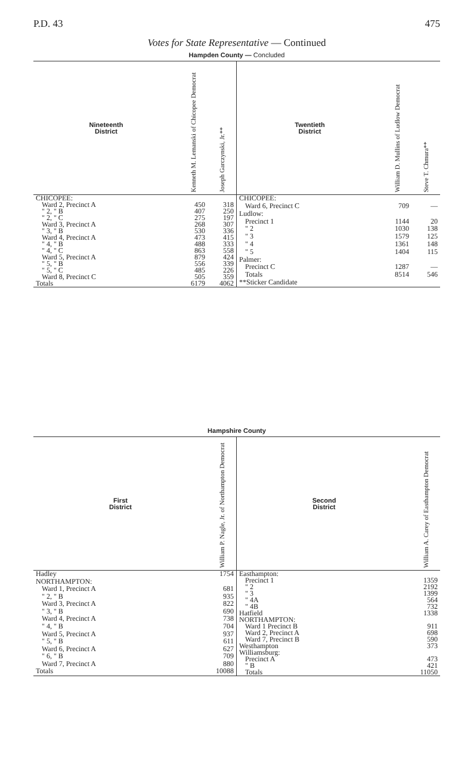P.D. 43 475
Votes for State Representative — Continued
Hampden County — Concluded
| Nineteenth District | Kenneth M. Lemanski of Chicopee Democrat | Joseph Garczynski, Jr.** |
| --- | --- | --- |
| CHICOPEE: | | |
| Ward 2, Precinct A | 450 | 318 |
| " 2, " B | 407 | 250 |
| " 2, " C | 275 | 197 |
| Ward 3, Precinct A | 268 | 307 |
| " 3, " B | 530 | 336 |
| Ward 4, Precinct A | 473 | 415 |
| " 4, " B | 488 | 333 |
| " 4, " C | 863 | 558 |
| Ward 5, Precinct A | 879 | 424 |
| " 5, " B | 556 | 339 |
| " 5, " C | 485 | 226 |
| Ward 8, Precinct C | 505 | 359 |
| Totals | 6179 | 4062 |
| Twentieth District | William D. Mullins of Ludlow Democrat | Steve T. Chmura** |
| --- | --- | --- |
| CHICOPEE: | | |
| Ward 6, Precinct C | 709 | — |
| Ludlow: | | |
| Precinct 1 | 1144 | 20 |
| " 2 | 1030 | 138 |
| " 3 | 1579 | 125 |
| " 4 | 1361 | 148 |
| " 5 | 1404 | 115 |
| Palmer: | | |
| Precinct C | 1287 | — |
| Totals | 8514 | 546 |
| **Sticker Candidate | | |
Hampshire County
| First District | William P. Nagle, Jr. of Northampton Democrat |
| --- | --- |
| Hadley | 1754 |
| NORTHAMPTON: | |
| Ward 1, Precinct A | 681 |
| " 2, " B | 935 |
| Ward 3, Precinct A | 822 |
| " 3, " B | 690 |
| Ward 4, Precinct A | 738 |
| " 4, " B | 704 |
| Ward 5, Precinct A | 937 |
| " 5, " B | 611 |
| Ward 6, Precinct A | 627 |
| " 6, " B | 709 |
| Ward 7, Precinct A | 880 |
| Totals | 10088 |
| Second District | William A. Carey of Easthampton Democrat |
| --- | --- |
| Easthampton: | |
| Precinct 1 | 1359 |
| " 2 | 2192 |
| " 3 | 1399 |
| " 4A | 564 |
| " 4B | 732 |
| Hatfield | 1338 |
| NORTHAMPTON: | |
| Ward 1 Precinct B | 911 |
| Ward 2, Precinct A | 698 |
| Ward 7, Precinct B | 590 |
| Westhampton | 373 |
| Williamsburg: | |
| Precinct A | 473 |
| " B | 421 |
| Totals | 11050 |